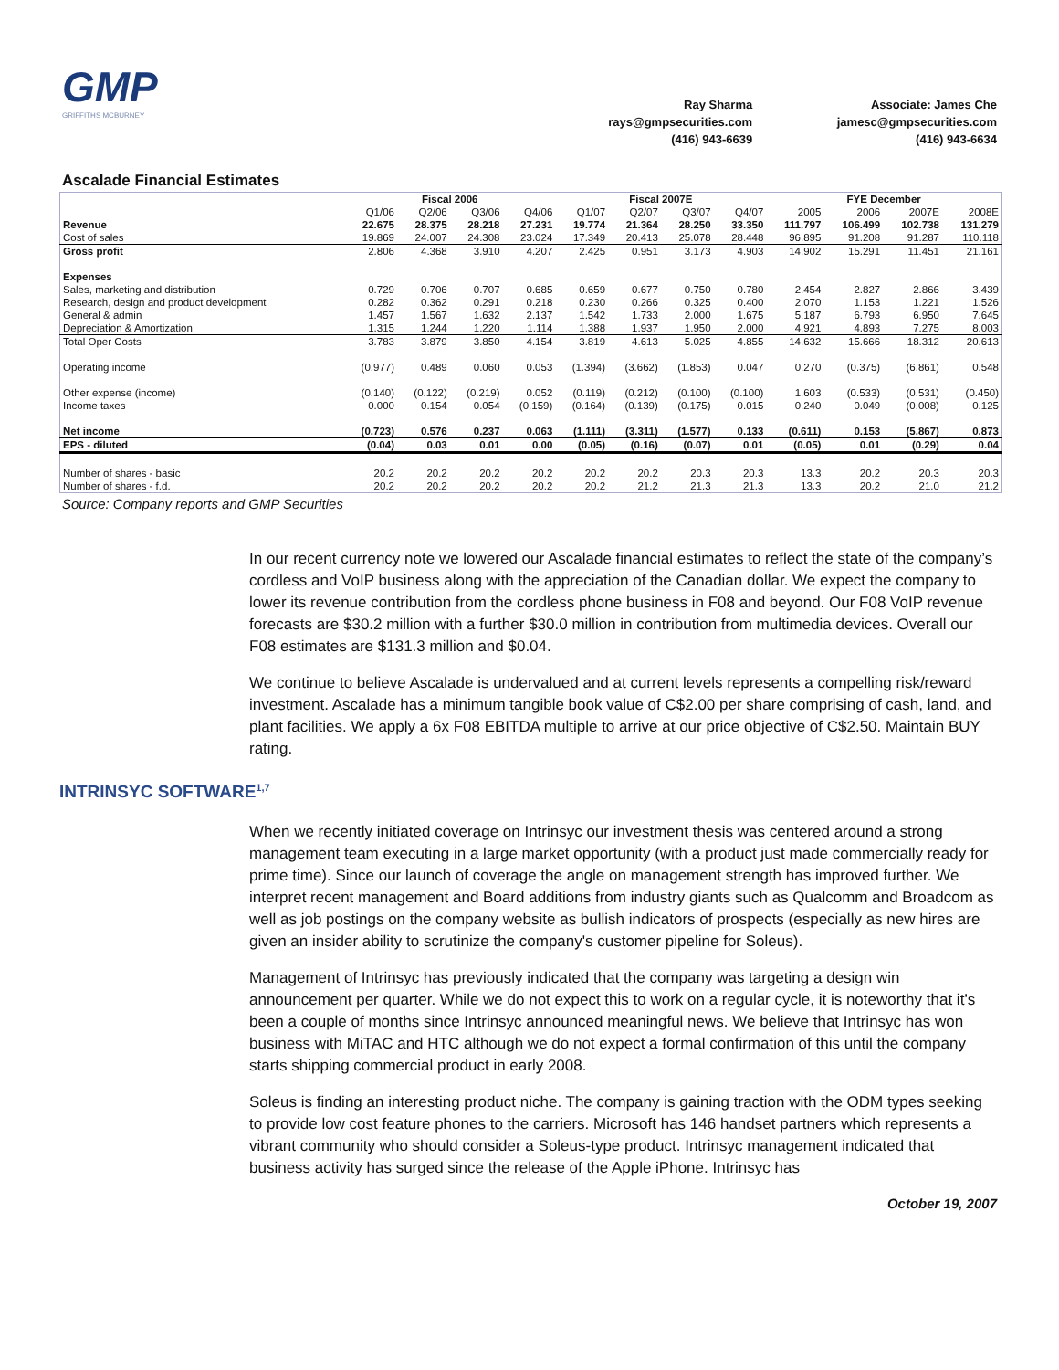GMP
GRIFFITHS MCBURNEY
Ray Sharma
rays@gmpsecurities.com
(416) 943-6639
Associate: James Che
jamesc@gmpsecurities.com
(416) 943-6634
Ascalade Financial Estimates
| | Fiscal 2006 | | | | Fiscal 2007E | | | | FYE December | | | |
| | Q1/06 | Q2/06 | Q3/06 | Q4/06 | Q1/07 | Q2/07 | Q3/07 | Q4/07 | 2005 | 2006 | 2007E | 2008E |
| Revenue | 22.675 | 28.375 | 28.218 | 27.231 | 19.774 | 21.364 | 28.250 | 33.350 | 111.797 | 106.499 | 102.738 | 131.279 |
| Cost of sales | 19.869 | 24.007 | 24.308 | 23.024 | 17.349 | 20.413 | 25.078 | 28.448 | 96.895 | 91.208 | 91.287 | 110.118 |
| Gross profit | 2.806 | 4.368 | 3.910 | 4.207 | 2.425 | 0.951 | 3.173 | 4.903 | 14.902 | 15.291 | 11.451 | 21.161 |
| Expenses | | | | | | | | | | | | |
| Sales, marketing and distribution | 0.729 | 0.706 | 0.707 | 0.685 | 0.659 | 0.677 | 0.750 | 0.780 | 2.454 | 2.827 | 2.866 | 3.439 |
| Research, design and product development | 0.282 | 0.362 | 0.291 | 0.218 | 0.230 | 0.266 | 0.325 | 0.400 | 2.070 | 1.153 | 1.221 | 1.526 |
| General & admin | 1.457 | 1.567 | 1.632 | 2.137 | 1.542 | 1.733 | 2.000 | 1.675 | 5.187 | 6.793 | 6.950 | 7.645 |
| Depreciation & Amortization | 1.315 | 1.244 | 1.220 | 1.114 | 1.388 | 1.937 | 1.950 | 2.000 | 4.921 | 4.893 | 7.275 | 8.003 |
| Total Oper Costs | 3.783 | 3.879 | 3.850 | 4.154 | 3.819 | 4.613 | 5.025 | 4.855 | 14.632 | 15.666 | 18.312 | 20.613 |
| Operating income | (0.977) | 0.489 | 0.060 | 0.053 | (1.394) | (3.662) | (1.853) | 0.047 | 0.270 | (0.375) | (6.861) | 0.548 |
| Other expense (income) | (0.140) | (0.122) | (0.219) | 0.052 | (0.119) | (0.212) | (0.100) | (0.100) | 1.603 | (0.533) | (0.531) | (0.450) |
| Income taxes | 0.000 | 0.154 | 0.054 | (0.159) | (0.164) | (0.139) | (0.175) | 0.015 | 0.240 | 0.049 | (0.008) | 0.125 |
| Net income | (0.723) | 0.576 | 0.237 | 0.063 | (1.111) | (3.311) | (1.577) | 0.133 | (0.611) | 0.153 | (5.867) | 0.873 |
| EPS - diluted | (0.04) | 0.03 | 0.01 | 0.00 | (0.05) | (0.16) | (0.07) | 0.01 | (0.05) | 0.01 | (0.29) | 0.04 |
| Number of shares - basic | 20.2 | 20.2 | 20.2 | 20.2 | 20.2 | 20.2 | 20.3 | 20.3 | 13.3 | 20.2 | 20.3 | 20.3 |
| Number of shares - f.d. | 20.2 | 20.2 | 20.2 | 20.2 | 20.2 | 21.2 | 21.3 | 21.3 | 13.3 | 20.2 | 21.0 | 21.2 |
Source: Company reports and GMP Securities
In our recent currency note we lowered our Ascalade financial estimates to reflect the state of the company’s cordless and VoIP business along with the appreciation of the Canadian dollar. We expect the company to lower its revenue contribution from the cordless phone business in F08 and beyond. Our F08 VoIP revenue forecasts are $30.2 million with a further $30.0 million in contribution from multimedia devices. Overall our F08 estimates are $131.3 million and $0.04.
We continue to believe Ascalade is undervalued and at current levels represents a compelling risk/reward investment. Ascalade has a minimum tangible book value of C$2.00 per share comprising of cash, land, and plant facilities. We apply a 6x F08 EBITDA multiple to arrive at our price objective of C$2.50. Maintain BUY rating.
INTRINSYC SOFTWARE<sup>1,7</sup>
When we recently initiated coverage on Intrinsyc our investment thesis was centered around a strong management team executing in a large market opportunity (with a product just made commercially ready for prime time). Since our launch of coverage the angle on management strength has improved further. We interpret recent management and Board additions from industry giants such as Qualcomm and Broadcom as well as job postings on the company website as bullish indicators of prospects (especially as new hires are given an insider ability to scrutinize the company's customer pipeline for Soleus).
Management of Intrinsyc has previously indicated that the company was targeting a design win announcement per quarter. While we do not expect this to work on a regular cycle, it is noteworthy that it’s been a couple of months since Intrinsyc announced meaningful news. We believe that Intrinsyc has won business with MiTAC and HTC although we do not expect a formal confirmation of this until the company starts shipping commercial product in early 2008.
Soleus is finding an interesting product niche. The company is gaining traction with the ODM types seeking to provide low cost feature phones to the carriers. Microsoft has 146 handset partners which represents a vibrant community who should consider a Soleus-type product. Intrinsyc management indicated that business activity has surged since the release of the Apple iPhone. Intrinsyc has
October 19, 2007